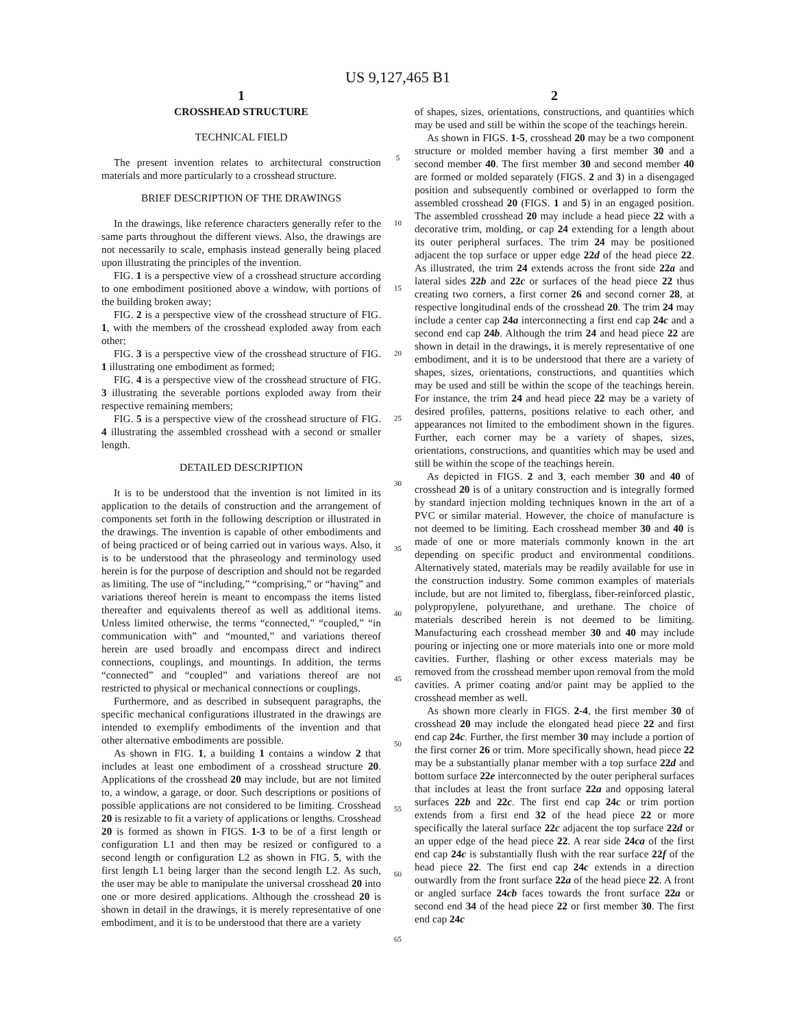US 9,127,465 B1
1
CROSSHEAD STRUCTURE
TECHNICAL FIELD
The present invention relates to architectural construction materials and more particularly to a crosshead structure.
BRIEF DESCRIPTION OF THE DRAWINGS
In the drawings, like reference characters generally refer to the same parts throughout the different views. Also, the drawings are not necessarily to scale, emphasis instead generally being placed upon illustrating the principles of the invention.
FIG. 1 is a perspective view of a crosshead structure according to one embodiment positioned above a window, with portions of the building broken away;
FIG. 2 is a perspective view of the crosshead structure of FIG. 1, with the members of the crosshead exploded away from each other;
FIG. 3 is a perspective view of the crosshead structure of FIG. 1 illustrating one embodiment as formed;
FIG. 4 is a perspective view of the crosshead structure of FIG. 3 illustrating the severable portions exploded away from their respective remaining members;
FIG. 5 is a perspective view of the crosshead structure of FIG. 4 illustrating the assembled crosshead with a second or smaller length.
DETAILED DESCRIPTION
It is to be understood that the invention is not limited in its application to the details of construction and the arrangement of components set forth in the following description or illustrated in the drawings. The invention is capable of other embodiments and of being practiced or of being carried out in various ways. Also, it is to be understood that the phraseology and terminology used herein is for the purpose of description and should not be regarded as limiting. The use of “including,” “comprising,” or “having” and variations thereof herein is meant to encompass the items listed thereafter and equivalents thereof as well as additional items. Unless limited otherwise, the terms “connected,” “coupled,” “in communication with” and “mounted,” and variations thereof herein are used broadly and encompass direct and indirect connections, couplings, and mountings. In addition, the terms “connected” and “coupled” and variations thereof are not restricted to physical or mechanical connections or couplings.
Furthermore, and as described in subsequent paragraphs, the specific mechanical configurations illustrated in the drawings are intended to exemplify embodiments of the invention and that other alternative embodiments are possible.
As shown in FIG. 1, a building 1 contains a window 2 that includes at least one embodiment of a crosshead structure 20. Applications of the crosshead 20 may include, but are not limited to, a window, a garage, or door. Such descriptions or positions of possible applications are not considered to be limiting. Crosshead 20 is resizable to fit a variety of applications or lengths. Crosshead 20 is formed as shown in FIGS. 1-3 to be of a first length or configuration L1 and then may be resized or configured to a second length or configuration L2 as shown in FIG. 5, with the first length L1 being larger than the second length L2. As such, the user may be able to manipulate the universal crosshead 20 into one or more desired applications. Although the crosshead 20 is shown in detail in the drawings, it is merely representative of one embodiment, and it is to be understood that there are a variety
5
10
15
20
25
30
35
40
45
50
55
60
65
2
of shapes, sizes, orientations, constructions, and quantities which may be used and still be within the scope of the teachings herein.
As shown in FIGS. 1-5, crosshead 20 may be a two component structure or molded member having a first member 30 and a second member 40. The first member 30 and second member 40 are formed or molded separately (FIGS. 2 and 3) in a disengaged position and subsequently combined or overlapped to form the assembled crosshead 20 (FIGS. 1 and 5) in an engaged position. The assembled crosshead 20 may include a head piece 22 with a decorative trim, molding, or cap 24 extending for a length about its outer peripheral surfaces. The trim 24 may be positioned adjacent the top surface or upper edge 22d of the head piece 22. As illustrated, the trim 24 extends across the front side 22a and lateral sides 22b and 22c or surfaces of the head piece 22 thus creating two corners, a first corner 26 and second corner 28, at respective longitudinal ends of the crosshead 20. The trim 24 may include a center cap 24a interconnecting a first end cap 24c and a second end cap 24b. Although the trim 24 and head piece 22 are shown in detail in the drawings, it is merely representative of one embodiment, and it is to be understood that there are a variety of shapes, sizes, orientations, constructions, and quantities which may be used and still be within the scope of the teachings herein. For instance, the trim 24 and head piece 22 may be a variety of desired profiles, patterns, positions relative to each other, and appearances not limited to the embodiment shown in the figures. Further, each corner may be a variety of shapes, sizes, orientations, constructions, and quantities which may be used and still be within the scope of the teachings herein.
As depicted in FIGS. 2 and 3, each member 30 and 40 of crosshead 20 is of a unitary construction and is integrally formed by standard injection molding techniques known in the art of a PVC or similar material. However, the choice of manufacture is not deemed to be limiting. Each crosshead member 30 and 40 is made of one or more materials commonly known in the art depending on specific product and environmental conditions. Alternatively stated, materials may be readily available for use in the construction industry. Some common examples of materials include, but are not limited to, fiberglass, fiber-reinforced plastic, polypropylene, polyurethane, and urethane. The choice of materials described herein is not deemed to be limiting. Manufacturing each crosshead member 30 and 40 may include pouring or injecting one or more materials into one or more mold cavities. Further, flashing or other excess materials may be removed from the crosshead member upon removal from the mold cavities. A primer coating and/or paint may be applied to the crosshead member as well.
As shown more clearly in FIGS. 2-4, the first member 30 of crosshead 20 may include the elongated head piece 22 and first end cap 24c. Further, the first member 30 may include a portion of the first corner 26 or trim. More specifically shown, head piece 22 may be a substantially planar member with a top surface 22d and bottom surface 22e interconnected by the outer peripheral surfaces that includes at least the front surface 22a and opposing lateral surfaces 22b and 22c. The first end cap 24c or trim portion extends from a first end 32 of the head piece 22 or more specifically the lateral surface 22c adjacent the top surface 22d or an upper edge of the head piece 22. A rear side 24ca of the first end cap 24c is substantially flush with the rear surface 22f of the head piece 22. The first end cap 24c extends in a direction outwardly from the front surface 22a of the head piece 22. A front or angled surface 24cb faces towards the front surface 22a or second end 34 of the head piece 22 or first member 30. The first end cap 24c